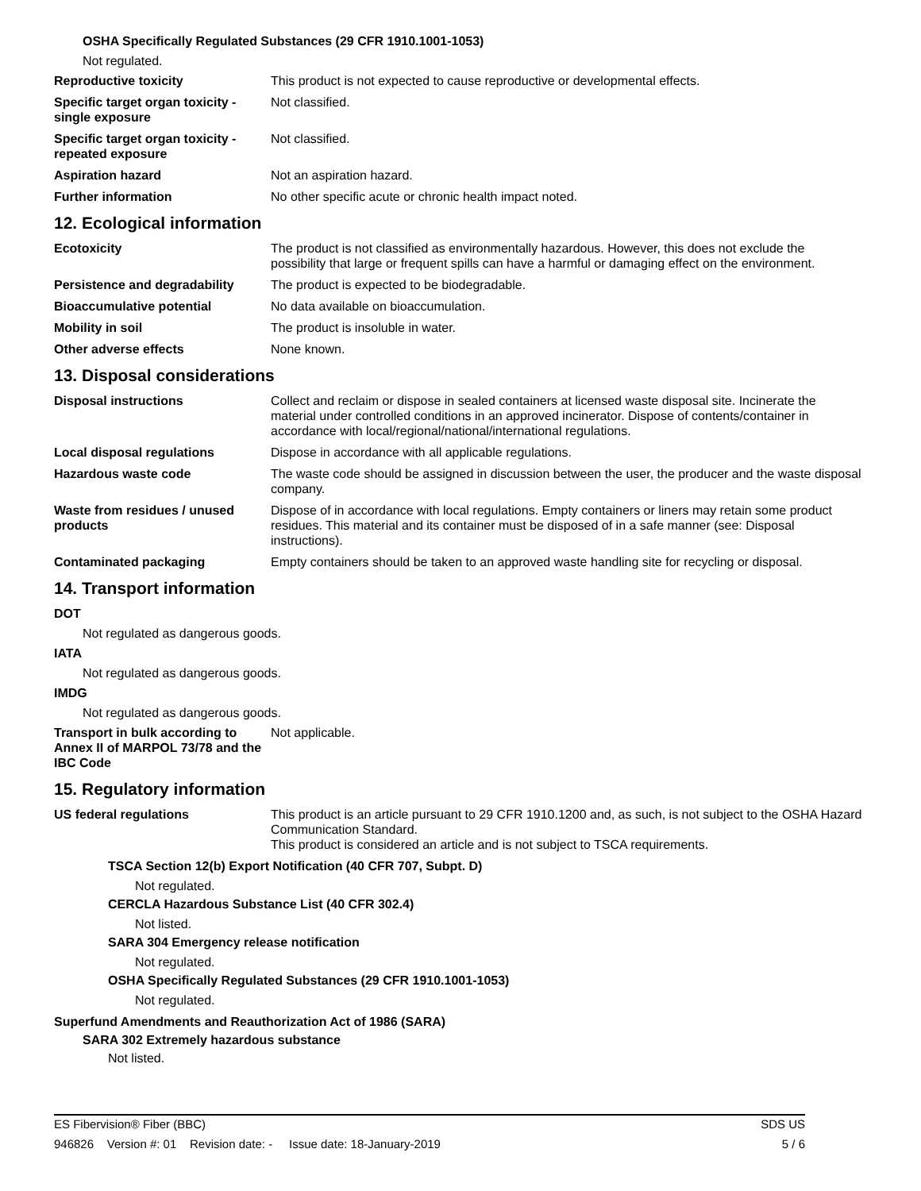OSHA Specifically Regulated Substances (29 CFR 1910.1001-1053)
Not regulated.
Reproductive toxicity This product is not expected to cause reproductive or developmental effects.
Specific target organ toxicity - single exposure
Not classified.
Specific target organ toxicity - repeated exposure
Not classified.
Aspiration hazard Not an aspiration hazard.
Further information No other specific acute or chronic health impact noted.
12. Ecological information
Ecotoxicity The product is not classified as environmentally hazardous. However, this does not exclude the possibility that large or frequent spills can have a harmful or damaging effect on the environment.
Persistence and degradability
The product is expected to be biodegradable.
Bioaccumulative potential No data available on bioaccumulation.
Mobility in soil The product is insoluble in water.
Other adverse effects None known.
13. Disposal considerations
Disposal instructions Collect and reclaim or dispose in sealed containers at licensed waste disposal site. Incinerate the material under controlled conditions in an approved incinerator. Dispose of contents/container in accordance with local/regional/national/international regulations.
Local disposal regulations Dispose in accordance with all applicable regulations.
Hazardous waste code The waste code should be assigned in discussion between the user, the producer and the waste disposal company.
Waste from residues / unused products
Dispose of in accordance with local regulations. Empty containers or liners may retain some product residues. This material and its container must be disposed of in a safe manner (see: Disposal instructions).
Contaminated packaging Empty containers should be taken to an approved waste handling site for recycling or disposal.
14. Transport information
DOT
Not regulated as dangerous goods.
IATA
Not regulated as dangerous goods.
IMDG
Not regulated as dangerous goods.
Transport in bulk according to Annex II of MARPOL 73/78 and the IBC Code
Not applicable.
15. Regulatory information
US federal regulations This product is an article pursuant to 29 CFR 1910.1200 and, as such, is not subject to the OSHA Hazard Communication Standard.
This product is considered an article and is not subject to TSCA requirements.
TSCA Section 12(b) Export Notification (40 CFR 707, Subpt. D)
Not regulated.
CERCLA Hazardous Substance List (40 CFR 302.4)
Not listed.
SARA 304 Emergency release notification
Not regulated.
OSHA Specifically Regulated Substances (29 CFR 1910.1001-1053)
Not regulated.
Superfund Amendments and Reauthorization Act of 1986 (SARA)
SARA 302 Extremely hazardous substance
Not listed.
ES Fibervision® Fiber (BBC) SDS US
946826 Version #: 01 Revision date: - Issue date: 18-January-2019 5 / 6